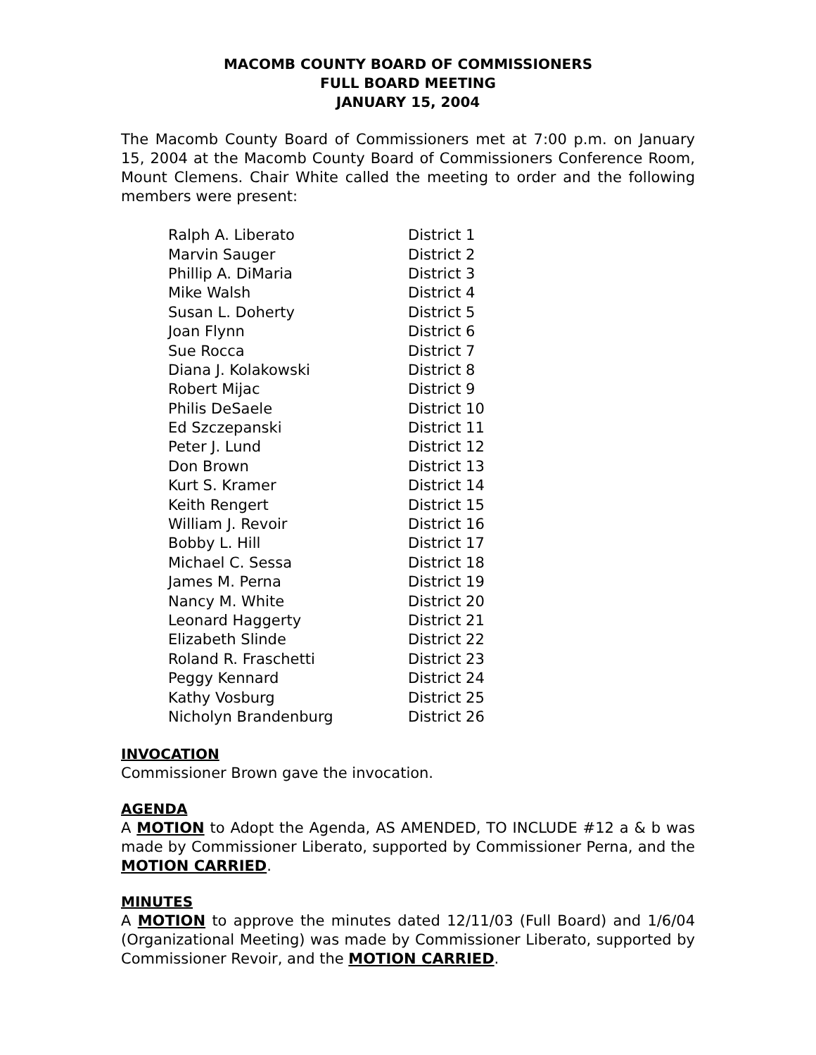MACOMB COUNTY BOARD OF COMMISSIONERS
FULL BOARD MEETING
JANUARY 15, 2004
The Macomb County Board of Commissioners met at 7:00 p.m. on January 15, 2004 at the Macomb County Board of Commissioners Conference Room, Mount Clemens. Chair White called the meeting to order and the following members were present:
| Ralph A. Liberato | District 1 |
| Marvin Sauger | District 2 |
| Phillip A. DiMaria | District 3 |
| Mike Walsh | District 4 |
| Susan L. Doherty | District 5 |
| Joan Flynn | District 6 |
| Sue Rocca | District 7 |
| Diana J. Kolakowski | District 8 |
| Robert Mijac | District 9 |
| Philis DeSaele | District 10 |
| Ed Szczepanski | District 11 |
| Peter J. Lund | District 12 |
| Don Brown | District 13 |
| Kurt S. Kramer | District 14 |
| Keith Rengert | District 15 |
| William J. Revoir | District 16 |
| Bobby L. Hill | District 17 |
| Michael C. Sessa | District 18 |
| James M. Perna | District 19 |
| Nancy M. White | District 20 |
| Leonard Haggerty | District 21 |
| Elizabeth Slinde | District 22 |
| Roland R. Fraschetti | District 23 |
| Peggy Kennard | District 24 |
| Kathy Vosburg | District 25 |
| Nicholyn Brandenburg | District 26 |
INVOCATION
Commissioner Brown gave the invocation.
AGENDA
A MOTION to Adopt the Agenda, AS AMENDED, TO INCLUDE #12 a & b was made by Commissioner Liberato, supported by Commissioner Perna, and the MOTION CARRIED.
MINUTES
A MOTION to approve the minutes dated 12/11/03 (Full Board) and 1/6/04 (Organizational Meeting) was made by Commissioner Liberato, supported by Commissioner Revoir, and the MOTION CARRIED.